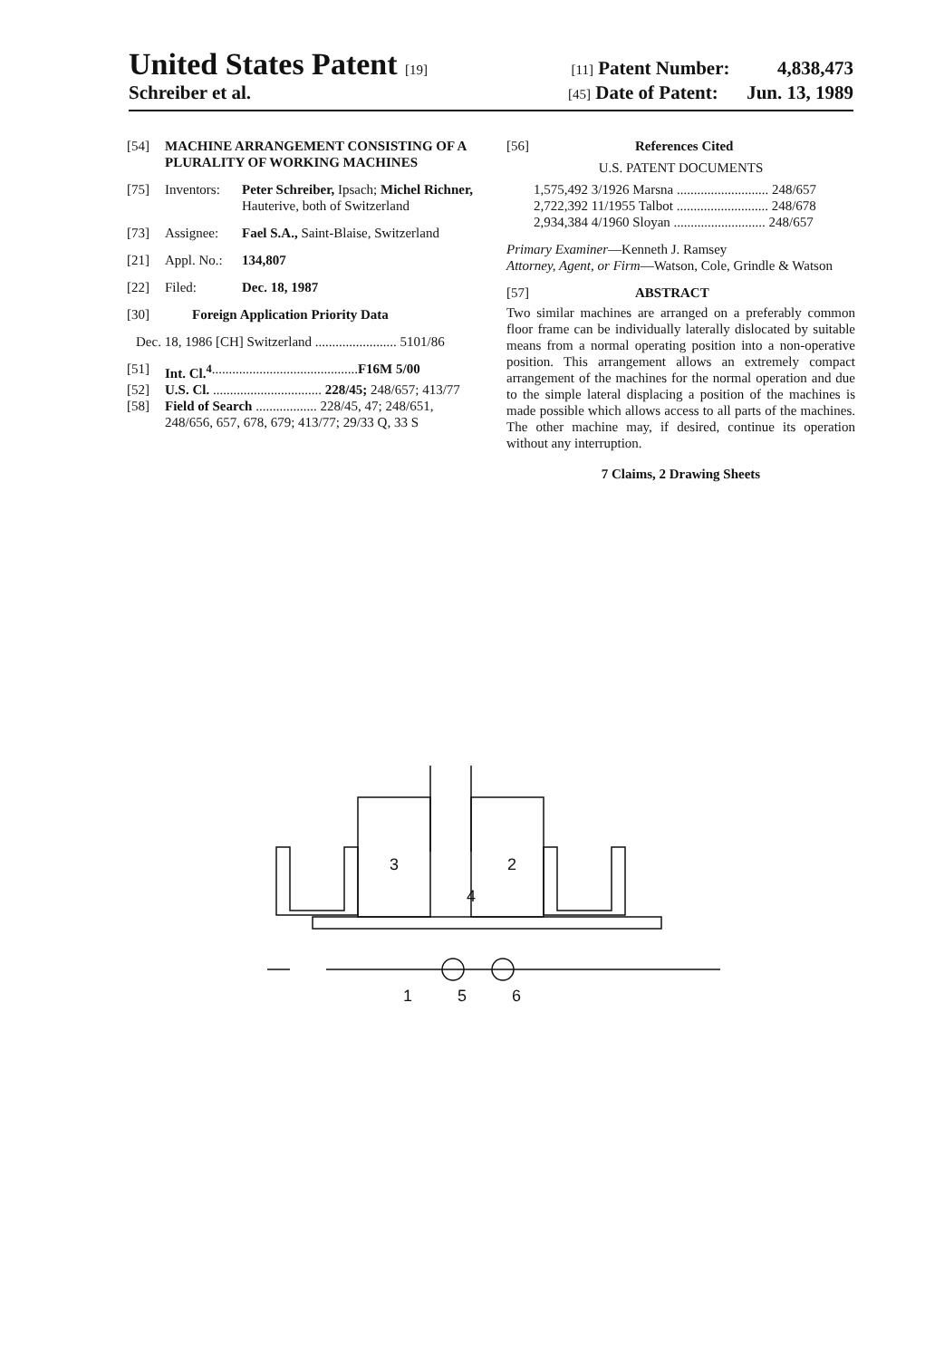United States Patent [19] [11] Patent Number: 4,838,473
Schreiber et al. [45] Date of Patent: Jun. 13, 1989
[54] MACHINE ARRANGEMENT CONSISTING OF A PLURALITY OF WORKING MACHINES
[75] Inventors: Peter Schreiber, Ipsach; Michel Richner, Hauterive, both of Switzerland
[73] Assignee: Fael S.A., Saint-Blaise, Switzerland
[21] Appl. No.: 134,807
[22] Filed: Dec. 18, 1987
[30] Foreign Application Priority Data
Dec. 18, 1986 [CH] Switzerland ........................ 5101/86
[51] Int. Cl.<sup>4</sup> ........................................... F16M 5/00
[52] U.S. Cl. ................................ 228/45; 248/657; 413/77
[58] Field of Search .................. 228/45, 47; 248/651, 248/656, 657, 678, 679; 413/77; 29/33 Q, 33 S
[56] References Cited
U.S. PATENT DOCUMENTS
1,575,492 3/1926 Marsna ........................... 248/657
2,722,392 11/1955 Talbot ........................... 248/678
2,934,384 4/1960 Sloyan ........................... 248/657
Primary Examiner—Kenneth J. Ramsey
Attorney, Agent, or Firm—Watson, Cole, Grindle & Watson
[57] ABSTRACT
Two similar machines are arranged on a preferably common floor frame can be individually laterally dislocated by suitable means from a normal operating position into a non-operative position. This arrangement allows an extremely compact arrangement of the machines for the normal operation and due to the simple lateral displacing a position of the machines is made possible which allows access to all parts of the machines. The other machine may, if desired, continue its operation without any interruption.
7 Claims, 2 Drawing Sheets
3
2
4
1
5
6